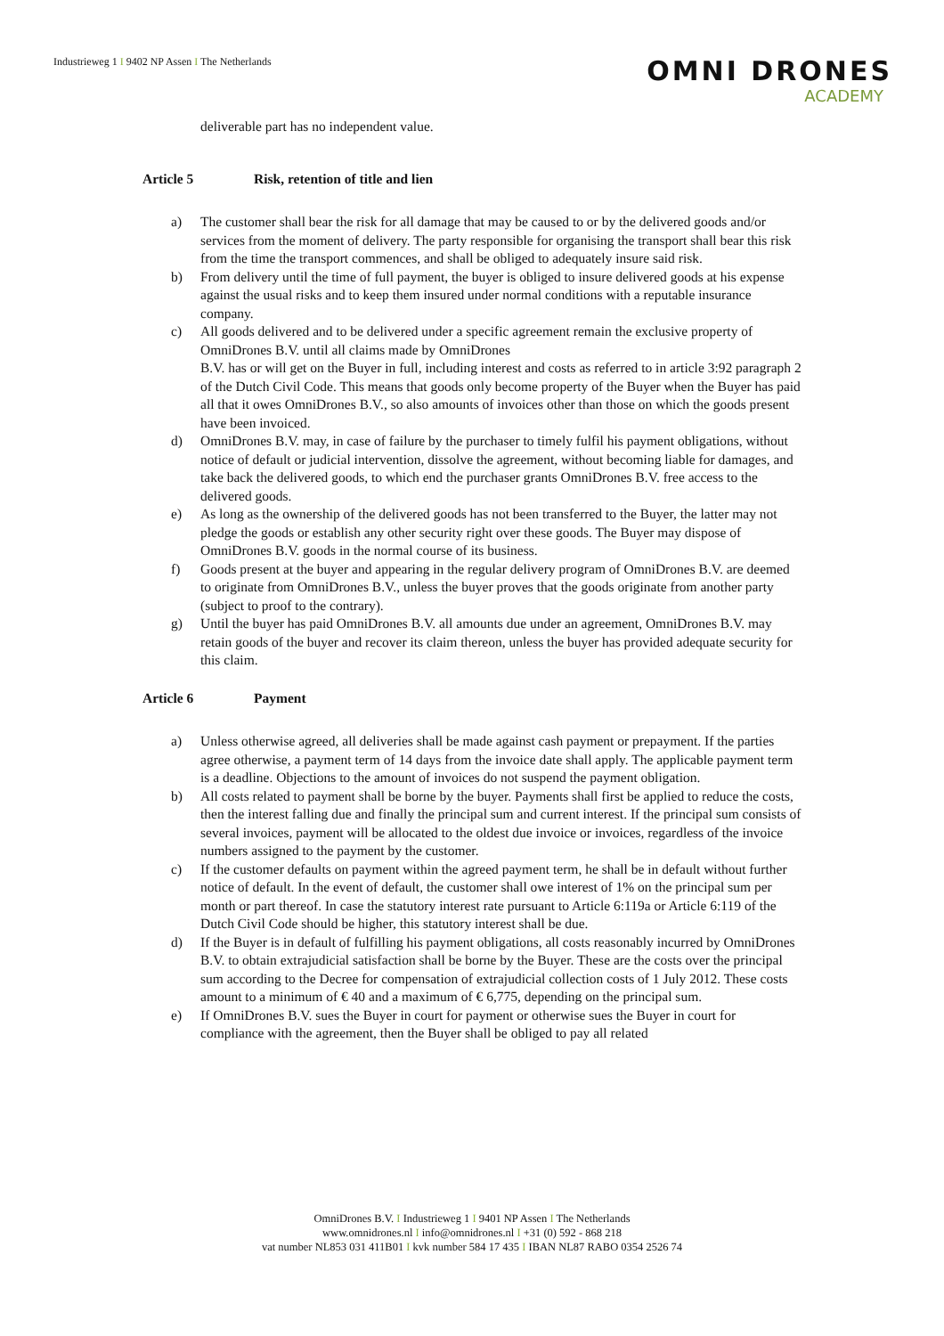Industrieweg 1 I 9402 NP Assen I The Netherlands
OMNI DRONES
ACADEMY
deliverable part has no independent value.
Article 5 Risk, retention of title and lien
a) The customer shall bear the risk for all damage that may be caused to or by the delivered goods and/or services from the moment of delivery. The party responsible for organising the transport shall bear this risk from the time the transport commences, and shall be obliged to adequately insure said risk.
b) From delivery until the time of full payment, the buyer is obliged to insure delivered goods at his expense against the usual risks and to keep them insured under normal conditions with a reputable insurance company.
c) All goods delivered and to be delivered under a specific agreement remain the exclusive property of OmniDrones B.V. until all claims made by OmniDrones
B.V. has or will get on the Buyer in full, including interest and costs as referred to in article 3:92 paragraph 2 of the Dutch Civil Code. This means that goods only become property of the Buyer when the Buyer has paid all that it owes OmniDrones B.V., so also amounts of invoices other than those on which the goods present have been invoiced.
d) OmniDrones B.V. may, in case of failure by the purchaser to timely fulfil his payment obligations, without notice of default or judicial intervention, dissolve the agreement, without becoming liable for damages, and take back the delivered goods, to which end the purchaser grants OmniDrones B.V. free access to the delivered goods.
e) As long as the ownership of the delivered goods has not been transferred to the Buyer, the latter may not pledge the goods or establish any other security right over these goods. The Buyer may dispose of OmniDrones B.V. goods in the normal course of its business.
f) Goods present at the buyer and appearing in the regular delivery program of OmniDrones B.V. are deemed to originate from OmniDrones B.V., unless the buyer proves that the goods originate from another party (subject to proof to the contrary).
g) Until the buyer has paid OmniDrones B.V. all amounts due under an agreement, OmniDrones B.V. may retain goods of the buyer and recover its claim thereon, unless the buyer has provided adequate security for this claim.
Article 6 Payment
a) Unless otherwise agreed, all deliveries shall be made against cash payment or prepayment. If the parties agree otherwise, a payment term of 14 days from the invoice date shall apply. The applicable payment term is a deadline. Objections to the amount of invoices do not suspend the payment obligation.
b) All costs related to payment shall be borne by the buyer. Payments shall first be applied to reduce the costs, then the interest falling due and finally the principal sum and current interest. If the principal sum consists of several invoices, payment will be allocated to the oldest due invoice or invoices, regardless of the invoice numbers assigned to the payment by the customer.
c) If the customer defaults on payment within the agreed payment term, he shall be in default without further notice of default. In the event of default, the customer shall owe interest of 1% on the principal sum per month or part thereof. In case the statutory interest rate pursuant to Article 6:119a or Article 6:119 of the Dutch Civil Code should be higher, this statutory interest shall be due.
d) If the Buyer is in default of fulfilling his payment obligations, all costs reasonably incurred by OmniDrones B.V. to obtain extrajudicial satisfaction shall be borne by the Buyer. These are the costs over the principal sum according to the Decree for compensation of extrajudicial collection costs of 1 July 2012. These costs amount to a minimum of € 40 and a maximum of € 6,775, depending on the principal sum.
e) If OmniDrones B.V. sues the Buyer in court for payment or otherwise sues the Buyer in court for compliance with the agreement, then the Buyer shall be obliged to pay all related
OmniDrones B.V. I Industrieweg 1 I 9401 NP Assen I The Netherlands
www.omnidrones.nl I info@omnidrones.nl I +31 (0) 592 - 868 218
vat number NL853 031 411B01 I kvk number 584 17 435 I IBAN NL87 RABO 0354 2526 74